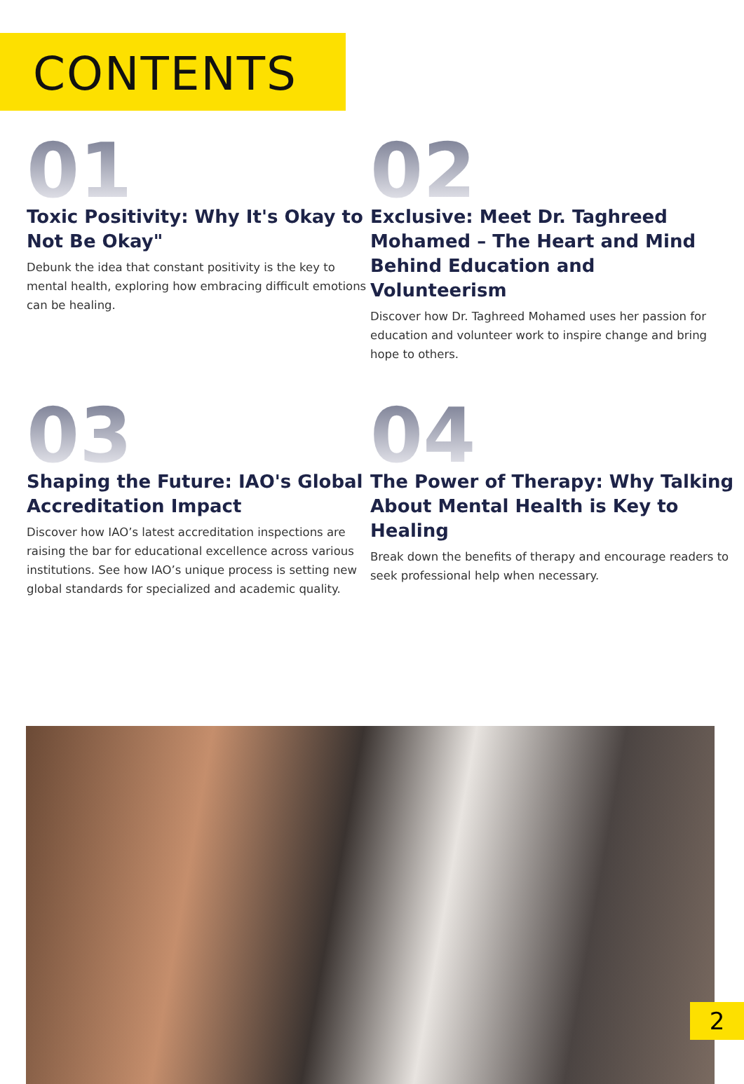CONTENTS
01
Toxic Positivity: Why It's Okay to Not Be Okay"
Debunk the idea that constant positivity is the key to mental health, exploring how embracing difficult emotions can be healing.
02
Exclusive: Meet Dr. Taghreed Mohamed – The Heart and Mind Behind Education and Volunteerism
Discover how Dr. Taghreed Mohamed uses her passion for education and volunteer work to inspire change and bring hope to others.
03
Shaping the Future: IAO's Global Accreditation Impact
Discover how IAO’s latest accreditation inspections are raising the bar for educational excellence across various institutions. See how IAO’s unique process is setting new global standards for specialized and academic quality.
04
The Power of Therapy: Why Talking About Mental Health is Key to Healing
Break down the benefits of therapy and encourage readers to seek professional help when necessary.
2